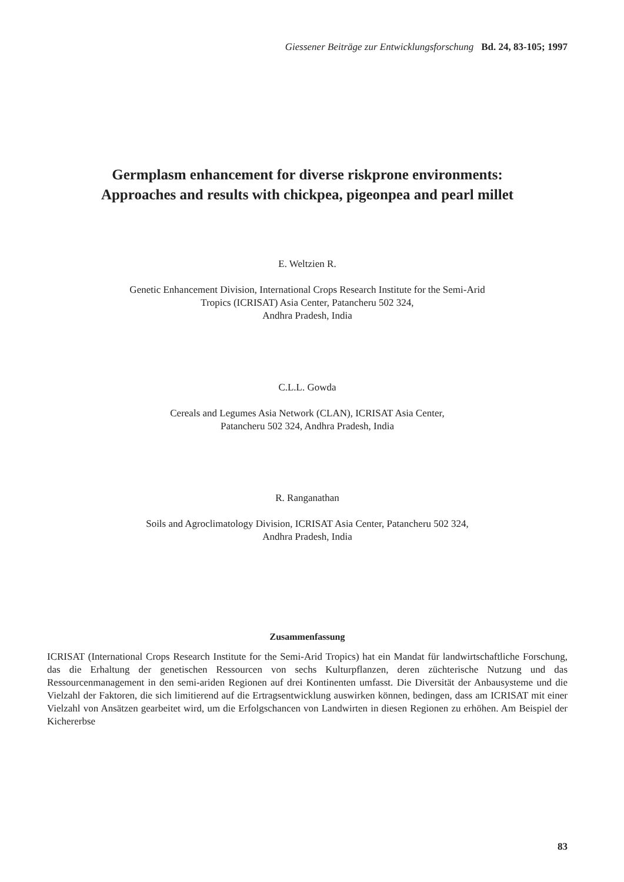Giessener Beiträge zur Entwicklungsforschung Bd. 24, 83-105; 1997
Germplasm enhancement for diverse riskprone environments:
Approaches and results with chickpea, pigeonpea and pearl millet
E. Weltzien R.
Genetic Enhancement Division, International Crops Research Institute for the Semi-Arid
Tropics (ICRISAT) Asia Center, Patancheru 502 324,
Andhra Pradesh, India
C.L.L. Gowda
Cereals and Legumes Asia Network (CLAN), ICRISAT Asia Center,
Patancheru 502 324, Andhra Pradesh, India
R. Ranganathan
Soils and Agroclimatology Division, ICRISAT Asia Center, Patancheru 502 324,
Andhra Pradesh, India
Zusammenfassung
ICRISAT (International Crops Research Institute for the Semi-Arid Tropics) hat ein Mandat für landwirtschaftliche Forschung, das die Erhaltung der genetischen Ressourcen von sechs Kulturpflanzen, deren züchterische Nutzung und das Ressourcenmanagement in den semi-ariden Regionen auf drei Kontinenten umfasst. Die Diversität der Anbausysteme und die Vielzahl der Faktoren, die sich limitierend auf die Ertragsentwicklung auswirken können, bedingen, dass am ICRISAT mit einer Vielzahl von Ansätzen gearbeitet wird, um die Erfolgschancen von Landwirten in diesen Regionen zu erhöhen. Am Beispiel der Kichererbse
83